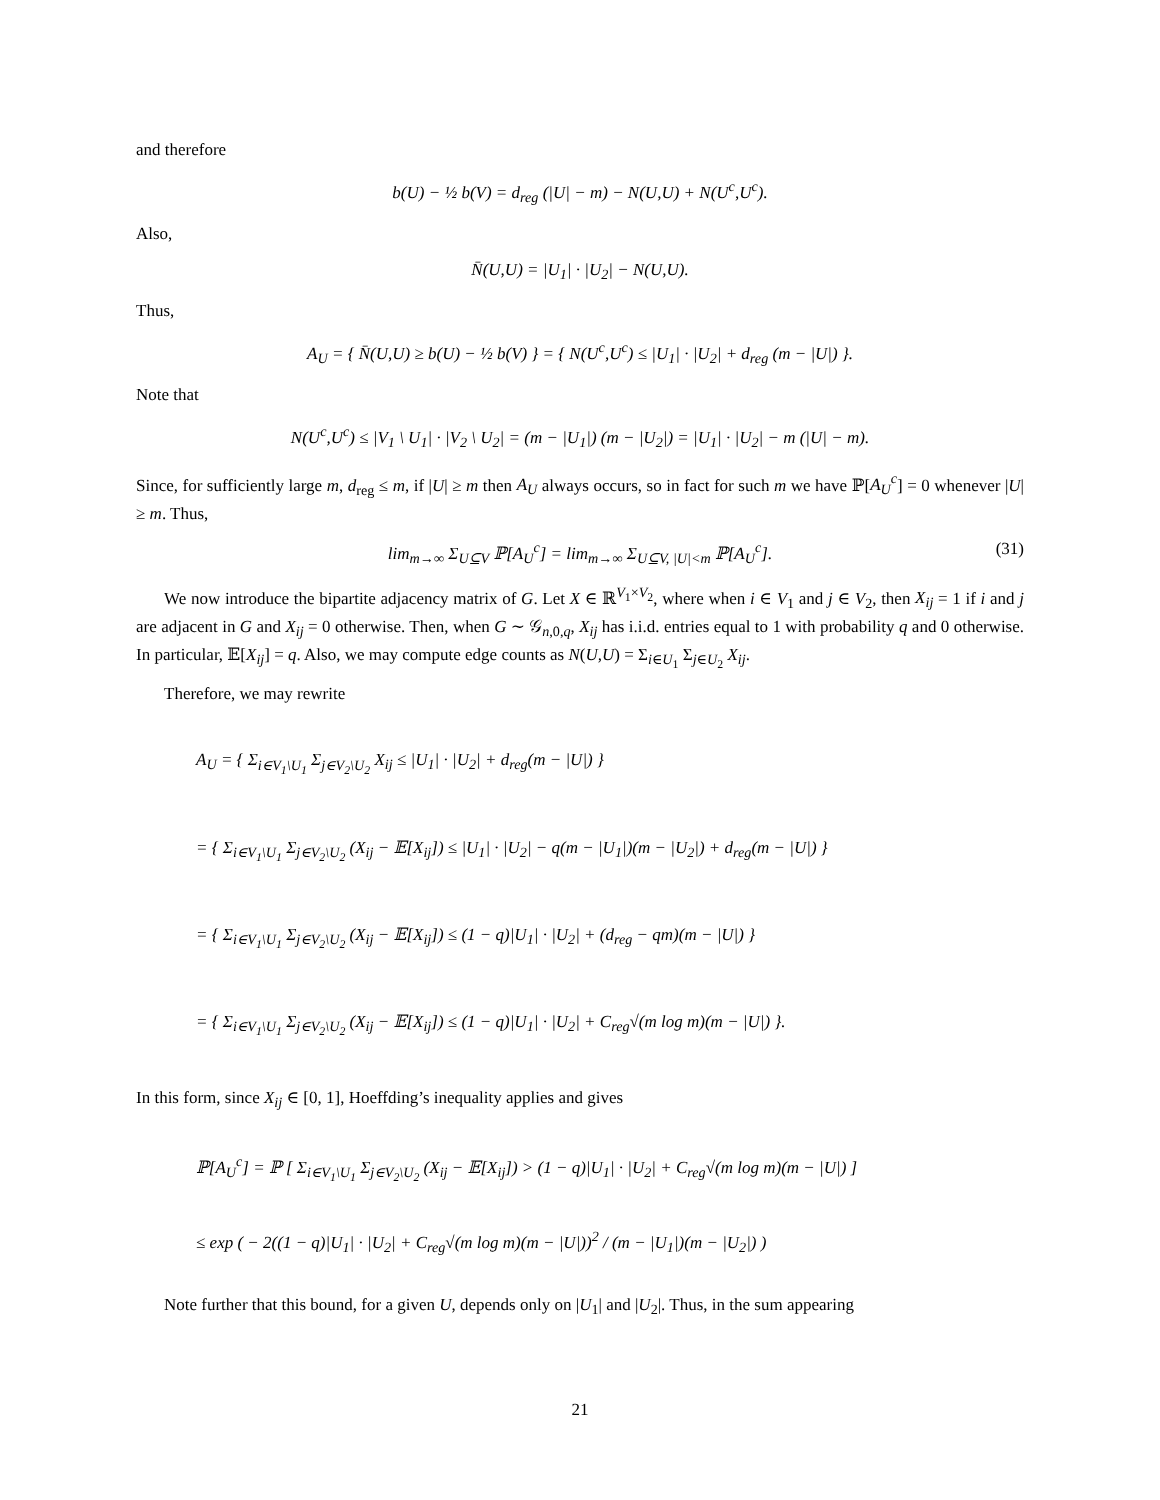and therefore
b(U) − ½ b(V) = d<sub>reg</sub> (|U| − m) − N(U,U) + N(U<sup>c</sup>,U<sup>c</sup>).
Also,
N̄(U,U) = |U<sub>1</sub>| · |U<sub>2</sub>| − N(U,U).
Thus,
A<sub>U</sub> = { N̄(U,U) ≥ b(U) − ½ b(V) } = { N(U<sup>c</sup>,U<sup>c</sup>) ≤ |U<sub>1</sub>| · |U<sub>2</sub>| + d<sub>reg</sub> (m − |U|) }.
Note that
N(U<sup>c</sup>,U<sup>c</sup>) ≤ |V<sub>1</sub> \ U<sub>1</sub>| · |V<sub>2</sub> \ U<sub>2</sub>| = (m − |U<sub>1</sub>|) (m − |U<sub>2</sub>|) = |U<sub>1</sub>| · |U<sub>2</sub>| − m (|U| − m).
Since, for sufficiently large m, d<sub>reg</sub> ≤ m, if |U| ≥ m then A<sub>U</sub> always occurs, so in fact for such m we have ℙ[A<sub>U</sub><sup>c</sup>] = 0 whenever |U| ≥ m. Thus,
lim<sub>m→∞</sub> Σ<sub>U⊆V</sub> ℙ[A<sub>U</sub><sup>c</sup>] = lim<sub>m→∞</sub> Σ<sub>U⊆V, |U|<m</sub> ℙ[A<sub>U</sub><sup>c</sup>]. (31)
We now introduce the bipartite adjacency matrix of G. Let X ∈ ℝ<sup>V<sub>1</sub>×V<sub>2</sub></sup>, where when i ∈ V<sub>1</sub> and j ∈ V<sub>2</sub>, then X<sub>ij</sub> = 1 if i and j are adjacent in G and X<sub>ij</sub> = 0 otherwise. Then, when G ∼ 𝒢<sub>n,0,q</sub>, X<sub>ij</sub> has i.i.d. entries equal to 1 with probability q and 0 otherwise. In particular, 𝔼[X<sub>ij</sub>] = q. Also, we may compute edge counts as N(U,U) = Σ<sub>i∈U<sub>1</sub></sub> Σ<sub>j∈U<sub>2</sub></sub> X<sub>ij</sub>.
Therefore, we may rewrite
A<sub>U</sub> = { Σ<sub>i∈V<sub>1</sub>\U<sub>1</sub></sub> Σ<sub>j∈V<sub>2</sub>\U<sub>2</sub></sub> X<sub>ij</sub> ≤ |U<sub>1</sub>| · |U<sub>2</sub>| + d<sub>reg</sub>(m − |U|) }
= { Σ<sub>i∈V<sub>1</sub>\U<sub>1</sub></sub> Σ<sub>j∈V<sub>2</sub>\U<sub>2</sub></sub> (X<sub>ij</sub> − 𝔼[X<sub>ij</sub>]) ≤ |U<sub>1</sub>| · |U<sub>2</sub>| − q(m − |U<sub>1</sub>|)(m − |U<sub>2</sub>|) + d<sub>reg</sub>(m − |U|) }
= { Σ<sub>i∈V<sub>1</sub>\U<sub>1</sub></sub> Σ<sub>j∈V<sub>2</sub>\U<sub>2</sub></sub> (X<sub>ij</sub> − 𝔼[X<sub>ij</sub>]) ≤ (1 − q)|U<sub>1</sub>| · |U<sub>2</sub>| + (d<sub>reg</sub> − qm)(m − |U|) }
= { Σ<sub>i∈V<sub>1</sub>\U<sub>1</sub></sub> Σ<sub>j∈V<sub>2</sub>\U<sub>2</sub></sub> (X<sub>ij</sub> − 𝔼[X<sub>ij</sub>]) ≤ (1 − q)|U<sub>1</sub>| · |U<sub>2</sub>| + C<sub>reg</sub>√(m log m)(m − |U|) }.
In this form, since X<sub>ij</sub> ∈ [0, 1], Hoeffding’s inequality applies and gives
ℙ[A<sub>U</sub><sup>c</sup>] = ℙ [ Σ<sub>i∈V<sub>1</sub>\U<sub>1</sub></sub> Σ<sub>j∈V<sub>2</sub>\U<sub>2</sub></sub> (X<sub>ij</sub> − 𝔼[X<sub>ij</sub>]) > (1 − q)|U<sub>1</sub>| · |U<sub>2</sub>| + C<sub>reg</sub>√(m log m)(m − |U|) ]
≤ exp ( − 2((1 − q)|U<sub>1</sub>| · |U<sub>2</sub>| + C<sub>reg</sub>√(m log m)(m − |U|))<sup>2</sup> / (m − |U<sub>1</sub>|)(m − |U<sub>2</sub>|) )
Note further that this bound, for a given U, depends only on |U<sub>1</sub>| and |U<sub>2</sub>|. Thus, in the sum appearing
21